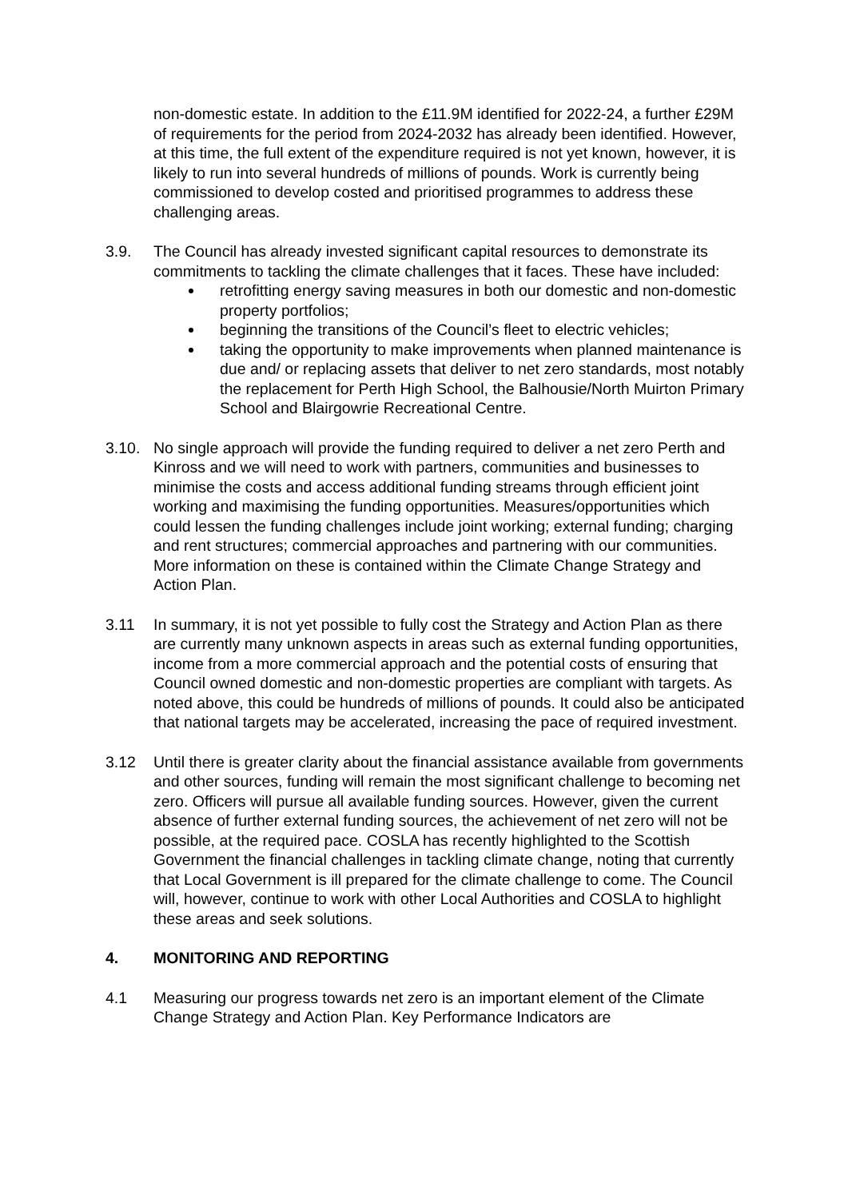non-domestic estate. In addition to the £11.9M identified for 2022-24, a further £29M of requirements for the period from 2024-2032 has already been identified. However, at this time, the full extent of the expenditure required is not yet known, however, it is likely to run into several hundreds of millions of pounds. Work is currently being commissioned to develop costed and prioritised programmes to address these challenging areas.
3.9. The Council has already invested significant capital resources to demonstrate its commitments to tackling the climate challenges that it faces. These have included:
retrofitting energy saving measures in both our domestic and non-domestic property portfolios;
beginning the transitions of the Council’s fleet to electric vehicles;
taking the opportunity to make improvements when planned maintenance is due and/ or replacing assets that deliver to net zero standards, most notably the replacement for Perth High School, the Balhousie/North Muirton Primary School and Blairgowrie Recreational Centre.
3.10. No single approach will provide the funding required to deliver a net zero Perth and Kinross and we will need to work with partners, communities and businesses to minimise the costs and access additional funding streams through efficient joint working and maximising the funding opportunities. Measures/opportunities which could lessen the funding challenges include joint working; external funding; charging and rent structures; commercial approaches and partnering with our communities. More information on these is contained within the Climate Change Strategy and Action Plan.
3.11 In summary, it is not yet possible to fully cost the Strategy and Action Plan as there are currently many unknown aspects in areas such as external funding opportunities, income from a more commercial approach and the potential costs of ensuring that Council owned domestic and non-domestic properties are compliant with targets. As noted above, this could be hundreds of millions of pounds. It could also be anticipated that national targets may be accelerated, increasing the pace of required investment.
3.12 Until there is greater clarity about the financial assistance available from governments and other sources, funding will remain the most significant challenge to becoming net zero. Officers will pursue all available funding sources. However, given the current absence of further external funding sources, the achievement of net zero will not be possible, at the required pace. COSLA has recently highlighted to the Scottish Government the financial challenges in tackling climate change, noting that currently that Local Government is ill prepared for the climate challenge to come. The Council will, however, continue to work with other Local Authorities and COSLA to highlight these areas and seek solutions.
4. MONITORING AND REPORTING
4.1 Measuring our progress towards net zero is an important element of the Climate Change Strategy and Action Plan. Key Performance Indicators are